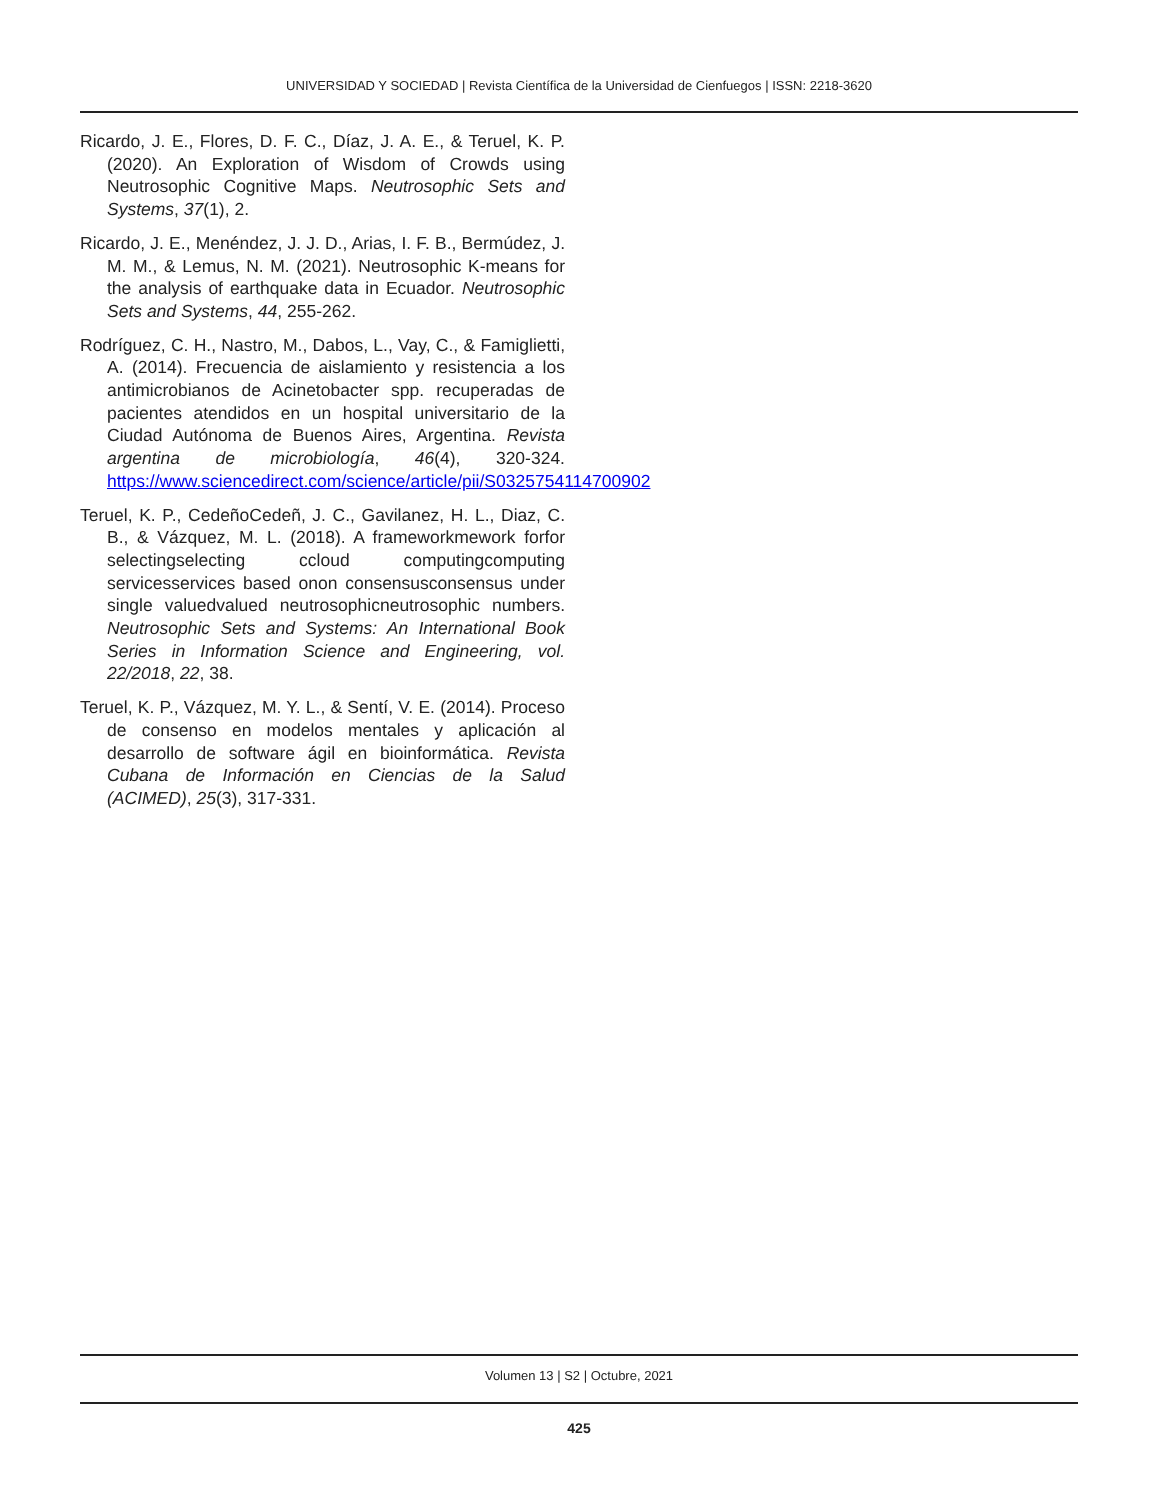UNIVERSIDAD Y SOCIEDAD | Revista Científica de la Universidad de Cienfuegos | ISSN: 2218-3620
Ricardo, J. E., Flores, D. F. C., Díaz, J. A. E., & Teruel, K. P. (2020). An Exploration of Wisdom of Crowds using Neutrosophic Cognitive Maps. Neutrosophic Sets and Systems, 37(1), 2.
Ricardo, J. E., Menéndez, J. J. D., Arias, I. F. B., Bermúdez, J. M. M., & Lemus, N. M. (2021). Neutrosophic K-means for the analysis of earthquake data in Ecuador. Neutrosophic Sets and Systems, 44, 255-262.
Rodríguez, C. H., Nastro, M., Dabos, L., Vay, C., & Famiglietti, A. (2014). Frecuencia de aislamiento y resistencia a los antimicrobianos de Acinetobacter spp. recuperadas de pacientes atendidos en un hospital universitario de la Ciudad Autónoma de Buenos Aires, Argentina. Revista argentina de microbiología, 46(4), 320-324. https://www.sciencedirect.com/science/article/pii/S0325754114700902
Teruel, K. P., CedeñoCedeñ, J. C., Gavilanez, H. L., Diaz, C. B., & Vázquez, M. L. (2018). A frameworkmework forfor selectingselecting ccloud computingcomputing servicesservices based onon consensusconsensus under single valuedvalued neutrosophicneutrosophic numbers. Neutrosophic Sets and Systems: An International Book Series in Information Science and Engineering, vol. 22/2018, 22, 38.
Teruel, K. P., Vázquez, M. Y. L., & Sentí, V. E. (2014). Proceso de consenso en modelos mentales y aplicación al desarrollo de software ágil en bioinformática. Revista Cubana de Información en Ciencias de la Salud (ACIMED), 25(3), 317-331.
Volumen 13 | S2 | Octubre, 2021
425